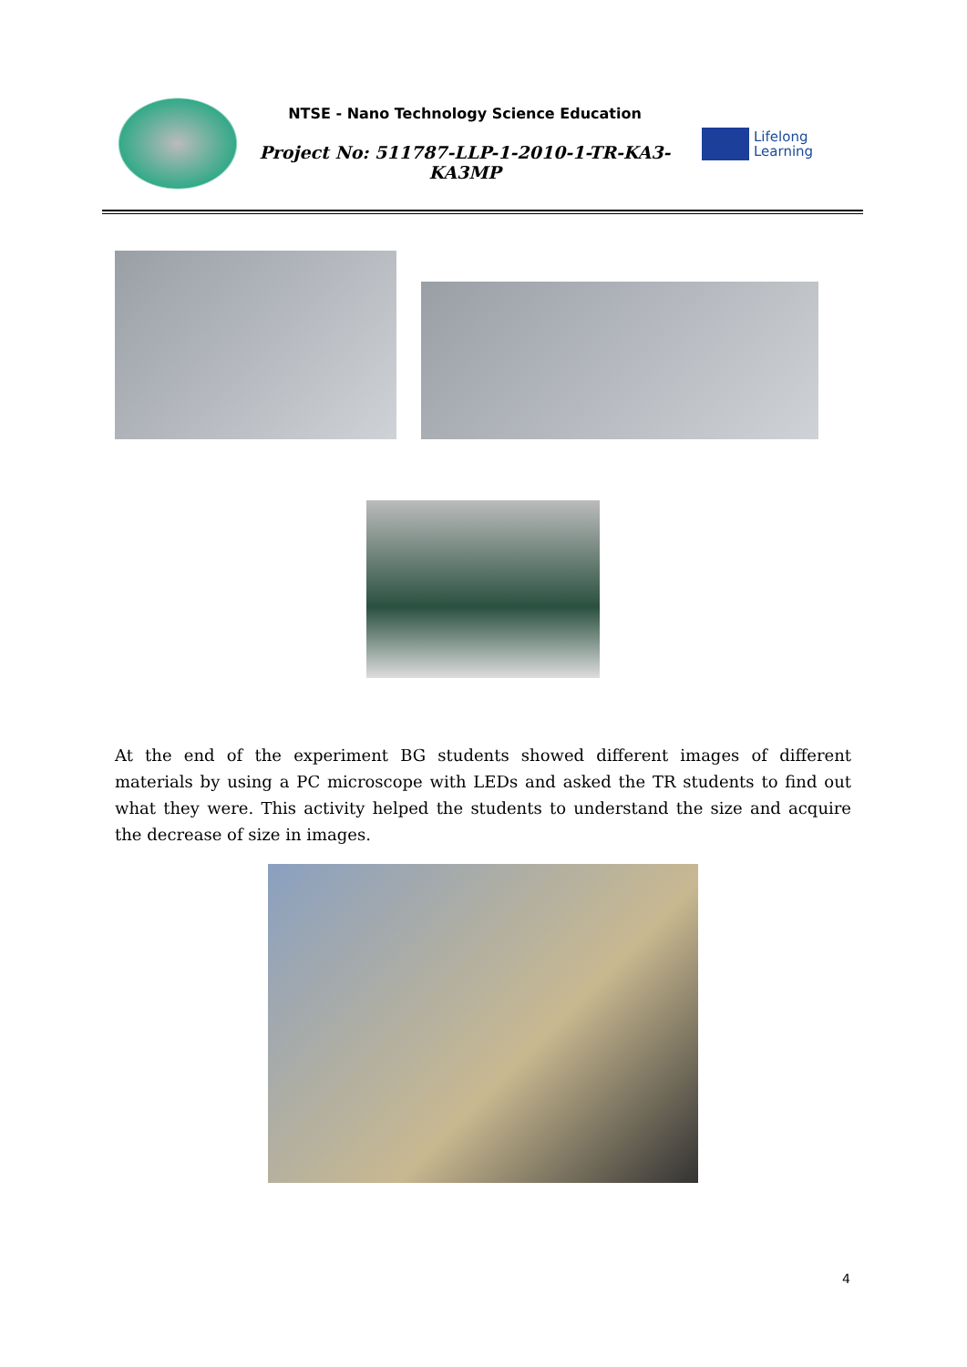NTSE - Nano Technology Science Education
Project No: 511787-LLP-1-2010-1-TR-KA3-KA3MP
Lifelong
Learning
At the end of the experiment BG students showed different images of different materials by using a PC microscope with LEDs and asked the TR students to find out what they were. This activity helped the students to understand the size and acquire the decrease of size in images.
4